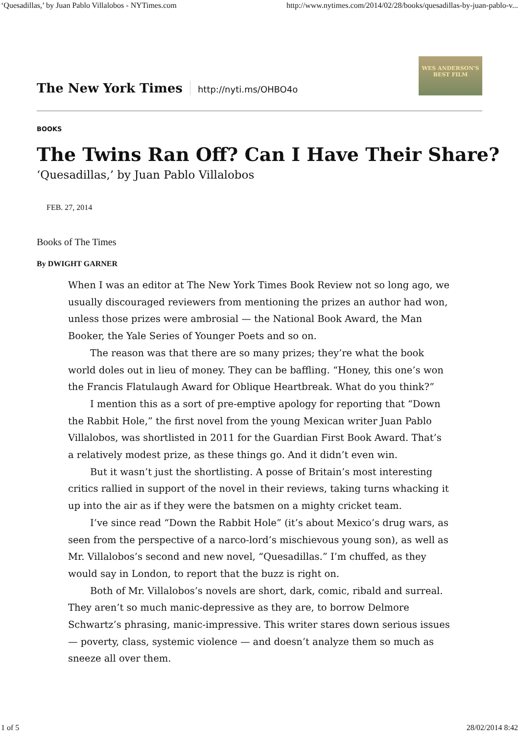‘Quesadillas,’ by Juan Pablo Villalobos - NYTimes.com http://www.nytimes.com/2014/02/28/books/quesadillas-by-juan-pablo-v...
The New York Times http://nyti.ms/OHBO4o
WES ANDERSON'S
BEST FILM
BOOKS
The Twins Ran Off? Can I Have Their Share?
‘Quesadillas,’ by Juan Pablo Villalobos
FEB. 27, 2014
Books of The Times
By DWIGHT GARNER
When I was an editor at The New York Times Book Review not so long ago, we usually discouraged reviewers from mentioning the prizes an author had won, unless those prizes were ambrosial — the National Book Award, the Man Booker, the Yale Series of Younger Poets and so on.
The reason was that there are so many prizes; they’re what the book world doles out in lieu of money. They can be baffling. “Honey, this one’s won the Francis Flatulaugh Award for Oblique Heartbreak. What do you think?”
I mention this as a sort of pre-emptive apology for reporting that “Down the Rabbit Hole,” the first novel from the young Mexican writer Juan Pablo Villalobos, was shortlisted in 2011 for the Guardian First Book Award. That’s a relatively modest prize, as these things go. And it didn’t even win.
But it wasn’t just the shortlisting. A posse of Britain’s most interesting critics rallied in support of the novel in their reviews, taking turns whacking it up into the air as if they were the batsmen on a mighty cricket team.
I’ve since read “Down the Rabbit Hole” (it’s about Mexico’s drug wars, as seen from the perspective of a narco-lord’s mischievous young son), as well as Mr. Villalobos’s second and new novel, “Quesadillas.” I’m chuffed, as they would say in London, to report that the buzz is right on.
Both of Mr. Villalobos’s novels are short, dark, comic, ribald and surreal. They aren’t so much manic-depressive as they are, to borrow Delmore Schwartz’s phrasing, manic-impressive. This writer stares down serious issues — poverty, class, systemic violence — and doesn’t analyze them so much as sneeze all over them.
1 of 5 28/02/2014 8:42